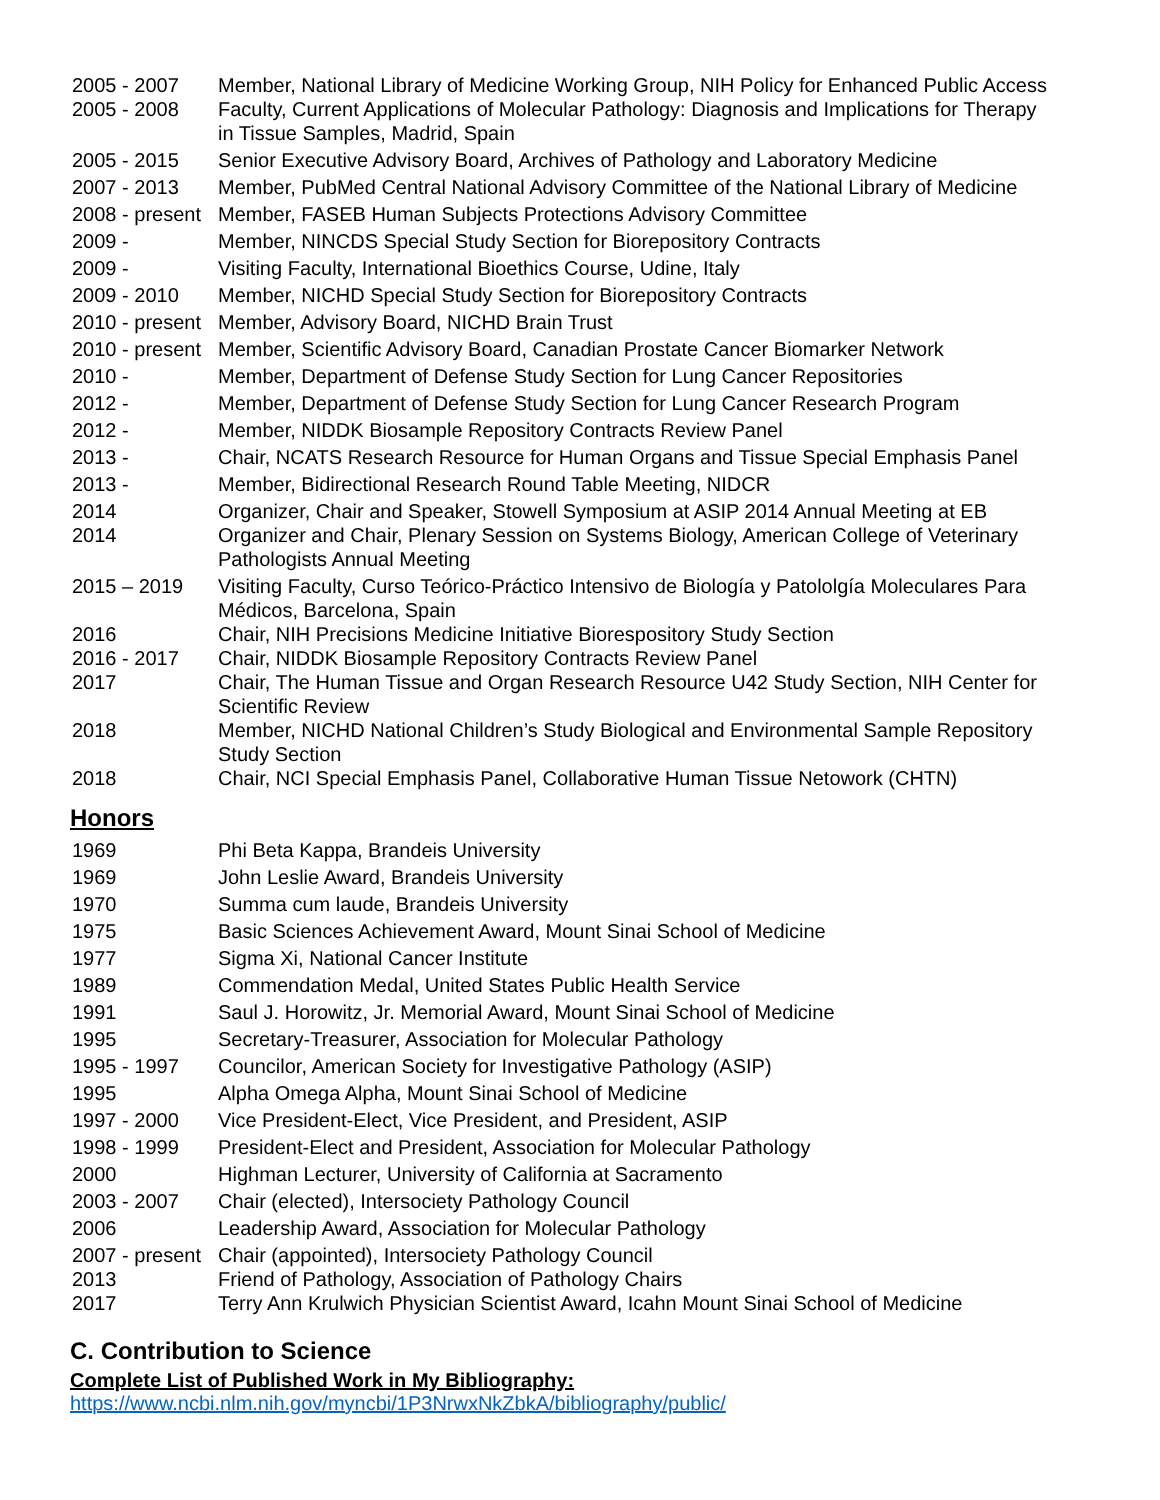| 2005 - 2007 | Member, National Library of Medicine Working Group, NIH Policy for Enhanced Public Access |
| 2005 - 2008 | Faculty, Current Applications of Molecular Pathology: Diagnosis and Implications for Therapy in Tissue Samples, Madrid, Spain |
| 2005 - 2015 | Senior Executive Advisory Board, Archives of Pathology and Laboratory Medicine |
| 2007 - 2013 | Member, PubMed Central National Advisory Committee of the National Library of Medicine |
| 2008 - present | Member, FASEB Human Subjects Protections Advisory Committee |
| 2009 - | Member, NINCDS Special Study Section for Biorepository Contracts |
| 2009 - | Visiting Faculty, International Bioethics Course, Udine, Italy |
| 2009 - 2010 | Member, NICHD Special Study Section for Biorepository Contracts |
| 2010 - present | Member, Advisory Board, NICHD Brain Trust |
| 2010 - present | Member, Scientific Advisory Board, Canadian Prostate Cancer Biomarker Network |
| 2010 - | Member, Department of Defense Study Section for Lung Cancer Repositories |
| 2012 - | Member, Department of Defense Study Section for Lung Cancer Research Program |
| 2012 - | Member, NIDDK Biosample Repository Contracts Review Panel |
| 2013 - | Chair, NCATS Research Resource for Human Organs and Tissue Special Emphasis Panel |
| 2013 - | Member, Bidirectional Research Round Table Meeting, NIDCR |
| 2014 | Organizer, Chair and Speaker, Stowell Symposium at ASIP 2014 Annual Meeting at EB |
| 2014 | Organizer and Chair, Plenary Session on Systems Biology, American College of Veterinary Pathologists Annual Meeting |
| 2015 – 2019 | Visiting Faculty, Curso Teórico-Práctico Intensivo de Biología y Patololgía Moleculares Para Médicos, Barcelona, Spain |
| 2016 | Chair, NIH Precisions Medicine Initiative Biorespository Study Section |
| 2016 - 2017 | Chair, NIDDK Biosample Repository Contracts Review Panel |
| 2017 | Chair, The Human Tissue and Organ Research Resource U42 Study Section, NIH Center for Scientific Review |
| 2018 | Member, NICHD National Children’s Study Biological and Environmental Sample Repository Study Section |
| 2018 | Chair, NCI Special Emphasis Panel, Collaborative Human Tissue Netowork (CHTN) |
Honors
| 1969 | Phi Beta Kappa, Brandeis University |
| 1969 | John Leslie Award, Brandeis University |
| 1970 | Summa cum laude, Brandeis University |
| 1975 | Basic Sciences Achievement Award, Mount Sinai School of Medicine |
| 1977 | Sigma Xi, National Cancer Institute |
| 1989 | Commendation Medal, United States Public Health Service |
| 1991 | Saul J. Horowitz, Jr. Memorial Award, Mount Sinai School of Medicine |
| 1995 | Secretary-Treasurer, Association for Molecular Pathology |
| 1995 - 1997 | Councilor, American Society for Investigative Pathology (ASIP) |
| 1995 | Alpha Omega Alpha, Mount Sinai School of Medicine |
| 1997 - 2000 | Vice President-Elect, Vice President, and President, ASIP |
| 1998 - 1999 | President-Elect and President, Association for Molecular Pathology |
| 2000 | Highman Lecturer, University of California at Sacramento |
| 2003 - 2007 | Chair (elected), Intersociety Pathology Council |
| 2006 | Leadership Award, Association for Molecular Pathology |
| 2007 - present | Chair (appointed), Intersociety Pathology Council |
| 2013 | Friend of Pathology, Association of Pathology Chairs |
| 2017 | Terry Ann Krulwich Physician Scientist Award, Icahn Mount Sinai School of Medicine |
C. Contribution to Science
Complete List of Published Work in My Bibliography:
https://www.ncbi.nlm.nih.gov/myncbi/1P3NrwxNkZbkA/bibliography/public/